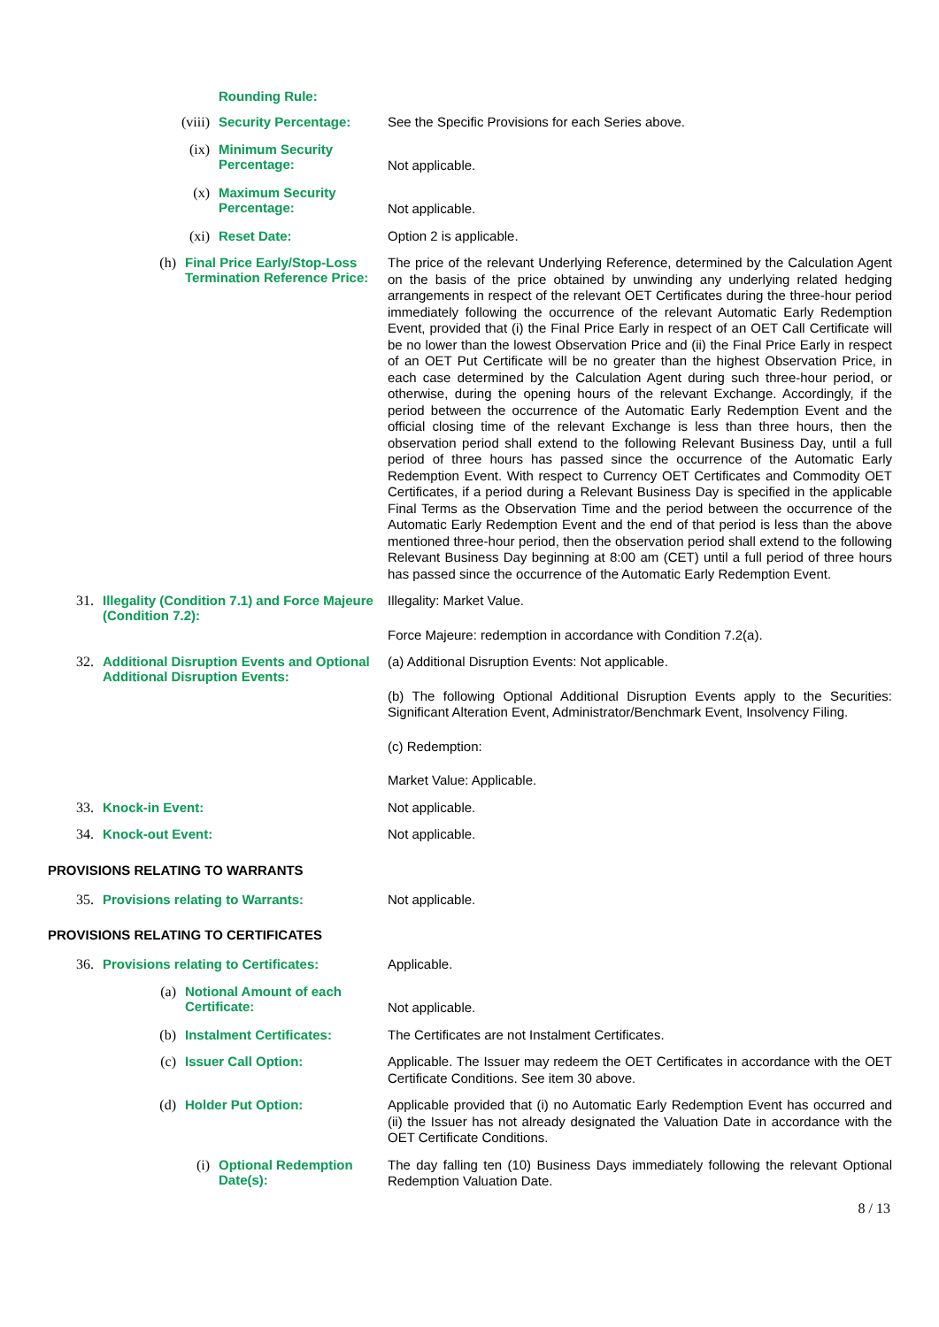Rounding Rule:
(viii) Security Percentage:
See the Specific Provisions for each Series above.
(ix) Minimum Security Percentage:
Not applicable.
(x) Maximum Security Percentage:
Not applicable.
(xi) Reset Date:
Option 2 is applicable.
(h) Final Price Early/Stop-Loss Termination Reference Price:
The price of the relevant Underlying Reference, determined by the Calculation Agent on the basis of the price obtained by unwinding any underlying related hedging arrangements in respect of the relevant OET Certificates during the three-hour period immediately following the occurrence of the relevant Automatic Early Redemption Event, provided that (i) the Final Price Early in respect of an OET Call Certificate will be no lower than the lowest Observation Price and (ii) the Final Price Early in respect of an OET Put Certificate will be no greater than the highest Observation Price, in each case determined by the Calculation Agent during such three-hour period, or otherwise, during the opening hours of the relevant Exchange. Accordingly, if the period between the occurrence of the Automatic Early Redemption Event and the official closing time of the relevant Exchange is less than three hours, then the observation period shall extend to the following Relevant Business Day, until a full period of three hours has passed since the occurrence of the Automatic Early Redemption Event. With respect to Currency OET Certificates and Commodity OET Certificates, if a period during a Relevant Business Day is specified in the applicable Final Terms as the Observation Time and the period between the occurrence of the Automatic Early Redemption Event and the end of that period is less than the above mentioned three-hour period, then the observation period shall extend to the following Relevant Business Day beginning at 8:00 am (CET) until a full period of three hours has passed since the occurrence of the Automatic Early Redemption Event.
31. Illegality (Condition 7.1) and Force Majeure (Condition 7.2):
Illegality: Market Value.
Force Majeure: redemption in accordance with Condition 7.2(a).
32. Additional Disruption Events and Optional Additional Disruption Events:
(a) Additional Disruption Events: Not applicable.
(b) The following Optional Additional Disruption Events apply to the Securities: Significant Alteration Event, Administrator/Benchmark Event, Insolvency Filing.
(c) Redemption:
Market Value: Applicable.
33. Knock-in Event:
Not applicable.
34. Knock-out Event:
Not applicable.
PROVISIONS RELATING TO WARRANTS
35. Provisions relating to Warrants:
Not applicable.
PROVISIONS RELATING TO CERTIFICATES
36. Provisions relating to Certificates:
Applicable.
(a) Notional Amount of each Certificate:
Not applicable.
(b) Instalment Certificates:
The Certificates are not Instalment Certificates.
(c) Issuer Call Option:
Applicable. The Issuer may redeem the OET Certificates in accordance with the OET Certificate Conditions. See item 30 above.
(d) Holder Put Option:
Applicable provided that (i) no Automatic Early Redemption Event has occurred and (ii) the Issuer has not already designated the Valuation Date in accordance with the OET Certificate Conditions.
(i) Optional Redemption Date(s):
The day falling ten (10) Business Days immediately following the relevant Optional Redemption Valuation Date.
8 / 13